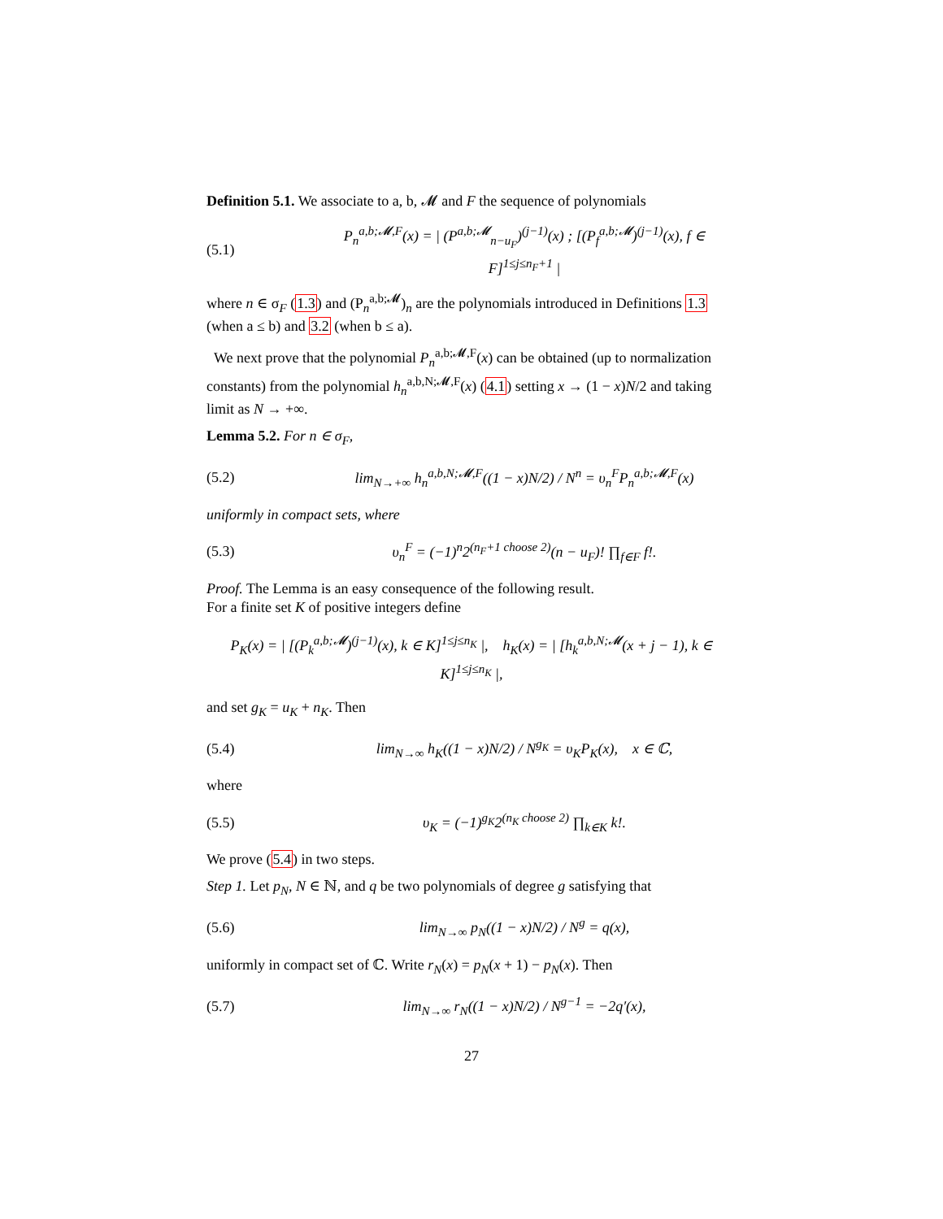Definition 5.1. We associate to a, b, 𝓜 and F the sequence of polynomials
(5.1) P<sub>n</sub><sup>a,b;𝓜,F</sup>(x) = | (P<sup>a,b;𝓜</sup><sub>n−u<sub>F</sub></sub>)<sup>(j−1)</sup>(x) ; [(P<sub>f</sub><sup>a,b;𝓜</sup>)<sup>(j−1)</sup>(x), f ∈ F]<sup>1≤j≤n<sub>F</sub>+1</sup> |
where n ∈ σ<sub>F</sub> (1.3) and (P<sub>n</sub><sup>a,b;𝓜</sup>)<sub>n</sub> are the polynomials introduced in Definitions 1.3 (when a ≤ b) and 3.2 (when b ≤ a).
We next prove that the polynomial P<sub>n</sub><sup>a,b;𝓜,F</sup>(x) can be obtained (up to normalization constants) from the polynomial h<sub>n</sub><sup>a,b,N;𝓜,F</sup>(x) (4.1) setting x → (1 − x)N/2 and taking limit as N → +∞.
Lemma 5.2. For n ∈ σ<sub>F</sub>,
(5.2) lim<sub>N→+∞</sub> h<sub>n</sub><sup>a,b,N;𝓜,F</sup>((1 − x)N/2) / N<sup>n</sup> = υ<sub>n</sub><sup>F</sup>P<sub>n</sub><sup>a,b;𝓜,F</sup>(x)
uniformly in compact sets, where
(5.3) υ<sub>n</sub><sup>F</sup> = (−1)<sup>n</sup>2<sup>(n<sub>F</sub>+1 choose 2)</sup>(n − u<sub>F</sub>)! ∏<sub>f∈F</sub> f!.
Proof. The Lemma is an easy consequence of the following result.
For a finite set K of positive integers define
P<sub>K</sub>(x) = | [(P<sub>k</sub><sup>a,b;𝓜</sup>)<sup>(j−1)</sup>(x), k ∈ K]<sup>1≤j≤n<sub>K</sub></sup> |, h<sub>K</sub>(x) = | [h<sub>k</sub><sup>a,b,N;𝓜</sup>(x + j − 1), k ∈ K]<sup>1≤j≤n<sub>K</sub></sup> |,
and set g<sub>K</sub> = u<sub>K</sub> + n<sub>K</sub>. Then
(5.4) lim<sub>N→∞</sub> h<sub>K</sub>((1 − x)N/2) / N<sup>g<sub>K</sub></sup> = υ<sub>K</sub>P<sub>K</sub>(x), x ∈ ℂ,
where
(5.5) υ<sub>K</sub> = (−1)<sup>g<sub>K</sub></sup>2<sup>(n<sub>K</sub> choose 2)</sup> ∏<sub>k∈K</sub> k!.
We prove (5.4) in two steps.
Step 1. Let p<sub>N</sub>, N ∈ ℕ, and q be two polynomials of degree g satisfying that
(5.6) lim<sub>N→∞</sub> p<sub>N</sub>((1 − x)N/2) / N<sup>g</sup> = q(x),
uniformly in compact set of ℂ. Write r<sub>N</sub>(x) = p<sub>N</sub>(x + 1) − p<sub>N</sub>(x). Then
(5.7) lim<sub>N→∞</sub> r<sub>N</sub>((1 − x)N/2) / N<sup>g−1</sup> = −2q′(x),
27